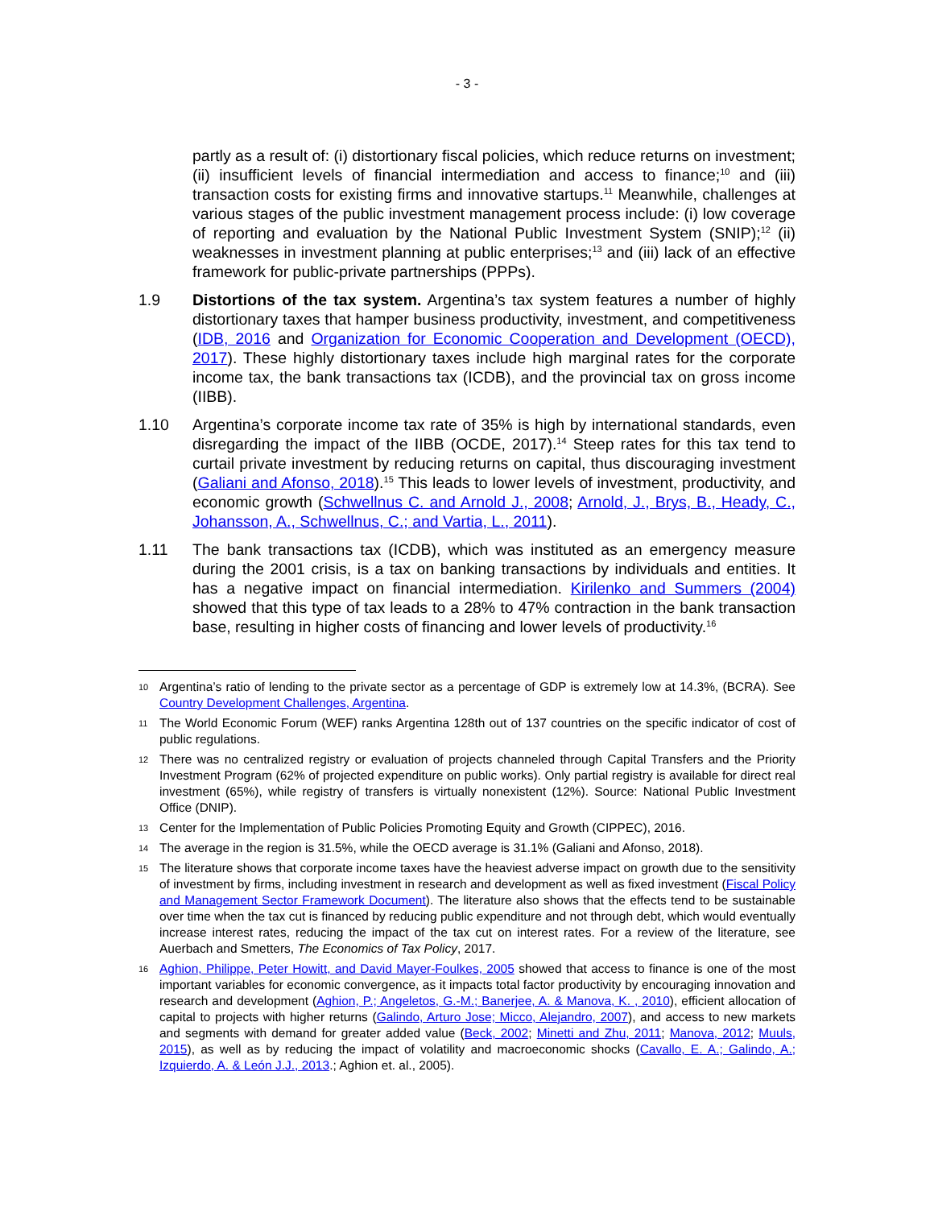- 3 -
partly as a result of: (i) distortionary fiscal policies, which reduce returns on investment; (ii) insufficient levels of financial intermediation and access to finance;<sup>10</sup> and (iii) transaction costs for existing firms and innovative startups.<sup>11</sup> Meanwhile, challenges at various stages of the public investment management process include: (i) low coverage of reporting and evaluation by the National Public Investment System (SNIP);<sup>12</sup> (ii) weaknesses in investment planning at public enterprises;<sup>13</sup> and (iii) lack of an effective framework for public-private partnerships (PPPs).
1.9 Distortions of the tax system. Argentina’s tax system features a number of highly distortionary taxes that hamper business productivity, investment, and competitiveness (IDB, 2016 and Organization for Economic Cooperation and Development (OECD), 2017). These highly distortionary taxes include high marginal rates for the corporate income tax, the bank transactions tax (ICDB), and the provincial tax on gross income (IIBB).
1.10 Argentina’s corporate income tax rate of 35% is high by international standards, even disregarding the impact of the IIBB (OCDE, 2017).<sup>14</sup> Steep rates for this tax tend to curtail private investment by reducing returns on capital, thus discouraging investment (Galiani and Afonso, 2018).<sup>15</sup> This leads to lower levels of investment, productivity, and economic growth (Schwellnus C. and Arnold J., 2008; Arnold, J., Brys, B., Heady, C., Johansson, A., Schwellnus, C.; and Vartia, L., 2011).
1.11 The bank transactions tax (ICDB), which was instituted as an emergency measure during the 2001 crisis, is a tax on banking transactions by individuals and entities. It has a negative impact on financial intermediation. Kirilenko and Summers (2004) showed that this type of tax leads to a 28% to 47% contraction in the bank transaction base, resulting in higher costs of financing and lower levels of productivity.<sup>16</sup>
10
Argentina’s ratio of lending to the private sector as a percentage of GDP is extremely low at 14.3%, (BCRA). See Country Development Challenges, Argentina.
11
The World Economic Forum (WEF) ranks Argentina 128th out of 137 countries on the specific indicator of cost of public regulations.
12
There was no centralized registry or evaluation of projects channeled through Capital Transfers and the Priority Investment Program (62% of projected expenditure on public works). Only partial registry is available for direct real investment (65%), while registry of transfers is virtually nonexistent (12%). Source: National Public Investment Office (DNIP).
13
Center for the Implementation of Public Policies Promoting Equity and Growth (CIPPEC), 2016.
14
The average in the region is 31.5%, while the OECD average is 31.1% (Galiani and Afonso, 2018).
15
The literature shows that corporate income taxes have the heaviest adverse impact on growth due to the sensitivity of investment by firms, including investment in research and development as well as fixed investment (Fiscal Policy and Management Sector Framework Document). The literature also shows that the effects tend to be sustainable over time when the tax cut is financed by reducing public expenditure and not through debt, which would eventually increase interest rates, reducing the impact of the tax cut on interest rates. For a review of the literature, see Auerbach and Smetters, The Economics of Tax Policy, 2017.
16
Aghion, Philippe, Peter Howitt, and David Mayer-Foulkes, 2005 showed that access to finance is one of the most important variables for economic convergence, as it impacts total factor productivity by encouraging innovation and research and development (Aghion, P.; Angeletos, G.-M.; Banerjee, A. & Manova, K. , 2010), efficient allocation of capital to projects with higher returns (Galindo, Arturo Jose; Micco, Alejandro, 2007), and access to new markets and segments with demand for greater added value (Beck, 2002; Minetti and Zhu, 2011; Manova, 2012; Muuls, 2015), as well as by reducing the impact of volatility and macroeconomic shocks (Cavallo, E. A.; Galindo, A.; Izquierdo, A. & León J.J., 2013.; Aghion et. al., 2005).